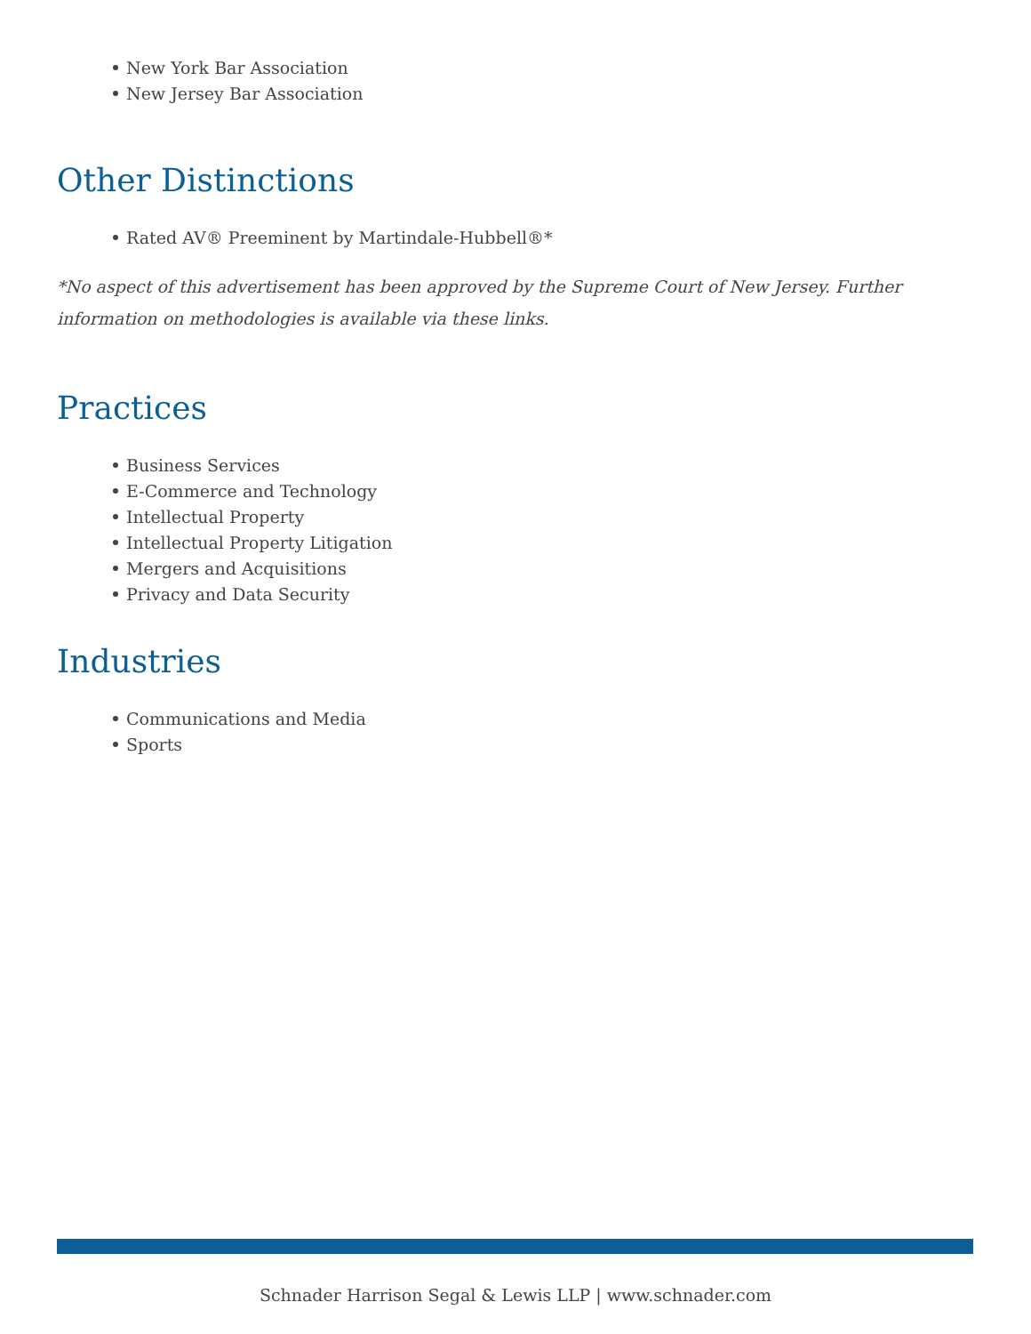New York Bar Association
New Jersey Bar Association
Other Distinctions
Rated AV® Preeminent by Martindale-Hubbell®*
*No aspect of this advertisement has been approved by the Supreme Court of New Jersey. Further information on methodologies is available via these links.
Practices
Business Services
E-Commerce and Technology
Intellectual Property
Intellectual Property Litigation
Mergers and Acquisitions
Privacy and Data Security
Industries
Communications and Media
Sports
Schnader Harrison Segal & Lewis LLP | www.schnader.com